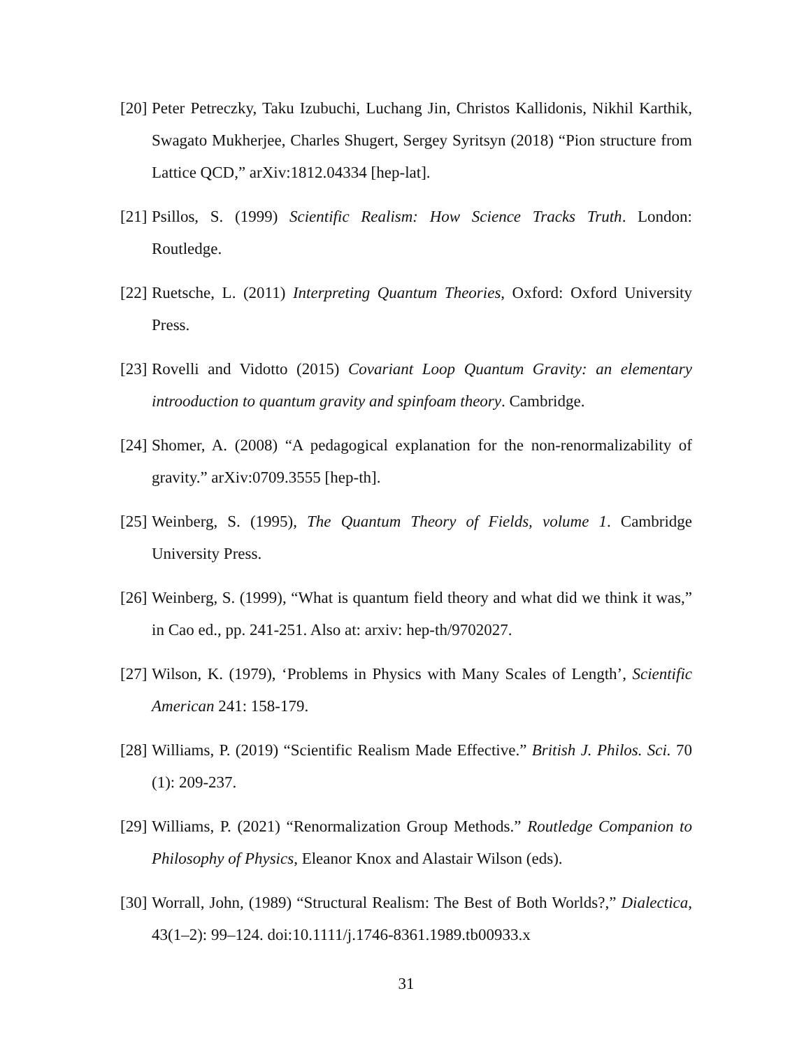[20]
Peter Petreczky, Taku Izubuchi, Luchang Jin, Christos Kallidonis, Nikhil Karthik, Swagato Mukherjee, Charles Shugert, Sergey Syritsyn (2018) “Pion structure from Lattice QCD,” arXiv:1812.04334 [hep-lat].
[21]
Psillos, S. (1999) Scientific Realism: How Science Tracks Truth. London: Routledge.
[22]
Ruetsche, L. (2011) Interpreting Quantum Theories, Oxford: Oxford University Press.
[23]
Rovelli and Vidotto (2015) Covariant Loop Quantum Gravity: an elementary introoduction to quantum gravity and spinfoam theory. Cambridge.
[24]
Shomer, A. (2008) “A pedagogical explanation for the non-renormalizability of gravity.” arXiv:0709.3555 [hep-th].
[25]
Weinberg, S. (1995), The Quantum Theory of Fields, volume 1. Cambridge University Press.
[26]
Weinberg, S. (1999), “What is quantum field theory and what did we think it was,” in Cao ed., pp. 241-251. Also at: arxiv: hep-th/9702027.
[27]
Wilson, K. (1979), ‘Problems in Physics with Many Scales of Length’, Scientific American 241: 158-179.
[28]
Williams, P. (2019) “Scientific Realism Made Effective.” British J. Philos. Sci. 70 (1): 209-237.
[29]
Williams, P. (2021) “Renormalization Group Methods.” Routledge Companion to Philosophy of Physics, Eleanor Knox and Alastair Wilson (eds).
[30]
Worrall, John, (1989) “Structural Realism: The Best of Both Worlds?,” Dialectica, 43(1–2): 99–124. doi:10.1111/j.1746-8361.1989.tb00933.x
31